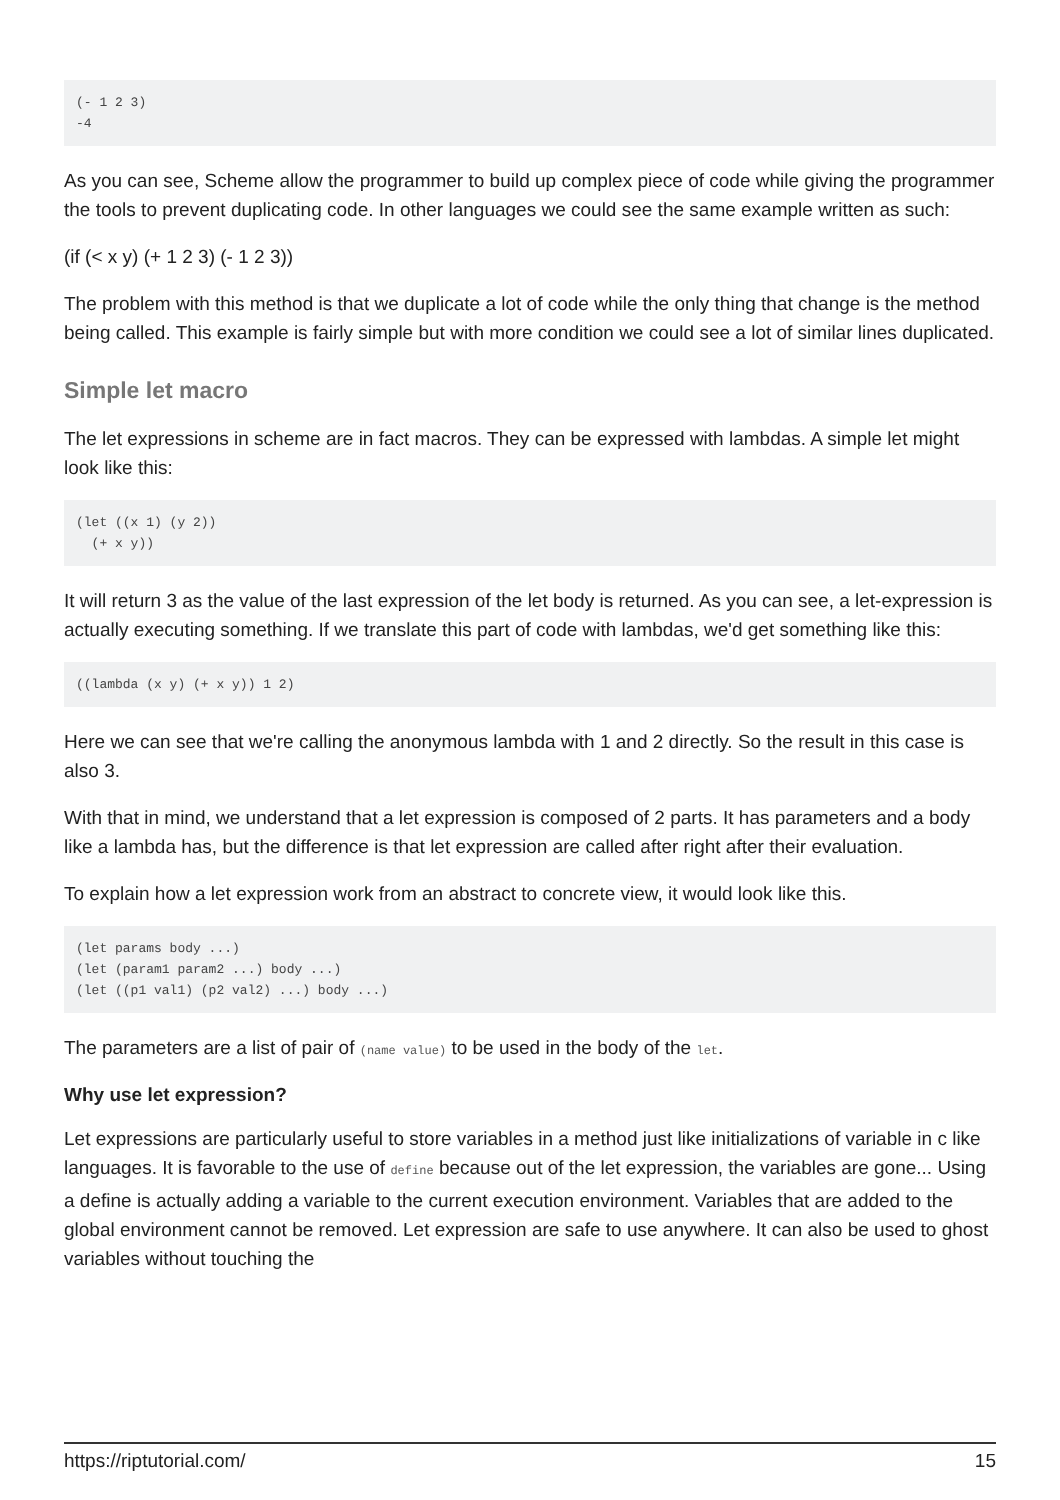(- 1 2 3)
-4
As you can see, Scheme allow the programmer to build up complex piece of code while giving the programmer the tools to prevent duplicating code. In other languages we could see the same example written as such:
(if (< x y) (+ 1 2 3) (- 1 2 3))
The problem with this method is that we duplicate a lot of code while the only thing that change is the method being called. This example is fairly simple but with more condition we could see a lot of similar lines duplicated.
Simple let macro
The let expressions in scheme are in fact macros. They can be expressed with lambdas. A simple let might look like this:
(let ((x 1) (y 2))
  (+ x y))
It will return 3 as the value of the last expression of the let body is returned. As you can see, a let-expression is actually executing something. If we translate this part of code with lambdas, we'd get something like this:
((lambda (x y) (+ x y)) 1 2)
Here we can see that we're calling the anonymous lambda with 1 and 2 directly. So the result in this case is also 3.
With that in mind, we understand that a let expression is composed of 2 parts. It has parameters and a body like a lambda has, but the difference is that let expression are called after right after their evaluation.
To explain how a let expression work from an abstract to concrete view, it would look like this.
(let params body ...)
(let (param1 param2 ...) body ...)
(let ((p1 val1) (p2 val2) ...) body ...)
The parameters are a list of pair of (name value) to be used in the body of the let.
Why use let expression?
Let expressions are particularly useful to store variables in a method just like initializations of variable in c like languages. It is favorable to the use of define because out of the let expression, the variables are gone... Using a define is actually adding a variable to the current execution environment. Variables that are added to the global environment cannot be removed. Let expression are safe to use anywhere. It can also be used to ghost variables without touching the
https://riptutorial.com/ 15